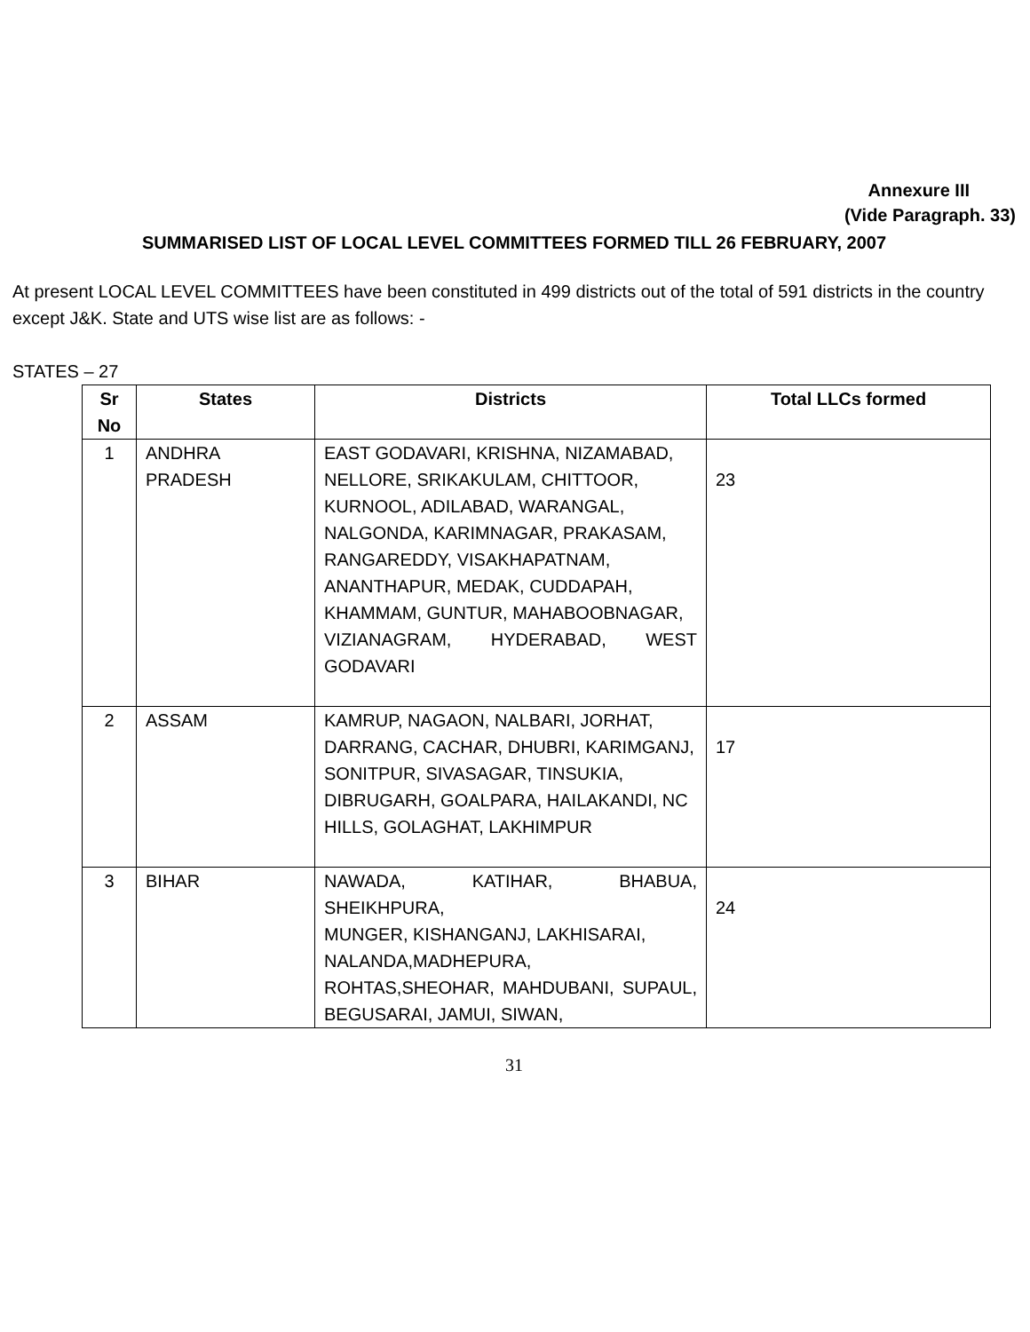Annexure III
(Vide Paragraph. 33)
SUMMARISED LIST OF LOCAL LEVEL COMMITTEES FORMED TILL 26 FEBRUARY, 2007
At present LOCAL LEVEL COMMITTEES have been constituted in 499 districts out of the total of 591 districts in the country except J&K. State and UTS wise list are as follows: -
STATES – 27
| Sr No | States | Districts | Total LLCs formed |
| --- | --- | --- | --- |
| 1 | ANDHRA PRADESH | EAST GODAVARI, KRISHNA, NIZAMABAD, NELLORE, SRIKAKULAM, CHITTOOR, KURNOOL, ADILABAD, WARANGAL, NALGONDA, KARIMNAGAR, PRAKASAM, RANGAREDDY, VISAKHAPATNAM, ANANTHAPUR, MEDAK, CUDDAPAH, KHAMMAM, GUNTUR, MAHABOOBNAGAR, VIZIANAGRAM, HYDERABAD, WEST GODAVARI | 23 |
| 2 | ASSAM | KAMRUP, NAGAON, NALBARI, JORHAT, DARRANG, CACHAR, DHUBRI, KARIMGANJ, SONITPUR, SIVASAGAR, TINSUKIA, DIBRUGARH, GOALPARA, HAILAKANDI, NC HILLS, GOLAGHAT, LAKHIMPUR | 17 |
| 3 | BIHAR | NAWADA, KATIHAR, BHABUA, SHEIKHPURA, MUNGER, KISHANGANJ, LAKHISARAI, NALANDA,MADHEPURA, ROHTAS,SHEOHAR, MAHDUBANI, SUPAUL, BEGUSARAI, JAMUI, SIWAN, | 24 |
31